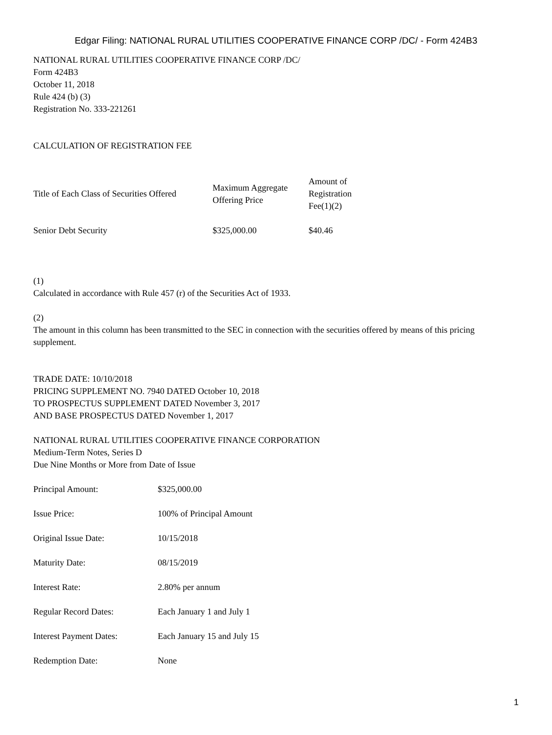Edgar Filing: NATIONAL RURAL UTILITIES COOPERATIVE FINANCE CORP /DC/ - Form 424B3
NATIONAL RURAL UTILITIES COOPERATIVE FINANCE CORP /DC/
Form 424B3
October 11, 2018
Rule 424 (b) (3)
Registration No. 333-221261
CALCULATION OF REGISTRATION FEE
| Title of Each Class of Securities Offered | Maximum Aggregate Offering Price | Amount of Registration Fee(1)(2) |
| --- | --- | --- |
| Senior Debt Security | $325,000.00 | $40.46 |
(1)
Calculated in accordance with Rule 457 (r) of the Securities Act of 1933.
(2)
The amount in this column has been transmitted to the SEC in connection with the securities offered by means of this pricing supplement.
TRADE DATE: 10/10/2018
PRICING SUPPLEMENT NO. 7940 DATED October 10, 2018
TO PROSPECTUS SUPPLEMENT DATED November 3, 2017
AND BASE PROSPECTUS DATED November 1, 2017
NATIONAL RURAL UTILITIES COOPERATIVE FINANCE CORPORATION
Medium-Term Notes, Series D
Due Nine Months or More from Date of Issue
| Principal Amount: | $325,000.00 |
| Issue Price: | 100% of Principal Amount |
| Original Issue Date: | 10/15/2018 |
| Maturity Date: | 08/15/2019 |
| Interest Rate: | 2.80% per annum |
| Regular Record Dates: | Each January 1 and July 1 |
| Interest Payment Dates: | Each January 15 and July 15 |
| Redemption Date: | None |
1